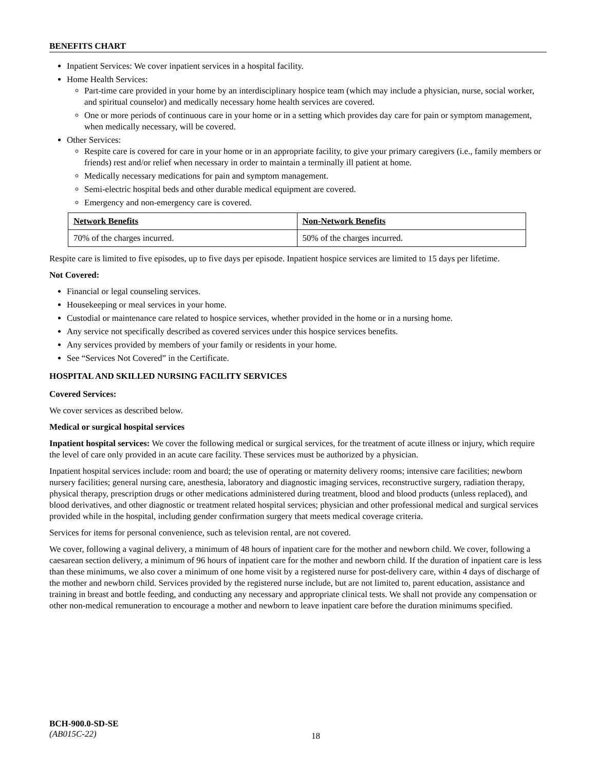BENEFITS CHART
Inpatient Services: We cover inpatient services in a hospital facility.
Home Health Services:
Part-time care provided in your home by an interdisciplinary hospice team (which may include a physician, nurse, social worker, and spiritual counselor) and medically necessary home health services are covered.
One or more periods of continuous care in your home or in a setting which provides day care for pain or symptom management, when medically necessary, will be covered.
Other Services:
Respite care is covered for care in your home or in an appropriate facility, to give your primary caregivers (i.e., family members or friends) rest and/or relief when necessary in order to maintain a terminally ill patient at home.
Medically necessary medications for pain and symptom management.
Semi-electric hospital beds and other durable medical equipment are covered.
Emergency and non-emergency care is covered.
| Network Benefits | Non-Network Benefits |
| --- | --- |
| 70% of the charges incurred. | 50% of the charges incurred. |
Respite care is limited to five episodes, up to five days per episode. Inpatient hospice services are limited to 15 days per lifetime.
Not Covered:
Financial or legal counseling services.
Housekeeping or meal services in your home.
Custodial or maintenance care related to hospice services, whether provided in the home or in a nursing home.
Any service not specifically described as covered services under this hospice services benefits.
Any services provided by members of your family or residents in your home.
See “Services Not Covered” in the Certificate.
HOSPITAL AND SKILLED NURSING FACILITY SERVICES
Covered Services:
We cover services as described below.
Medical or surgical hospital services
Inpatient hospital services: We cover the following medical or surgical services, for the treatment of acute illness or injury, which require the level of care only provided in an acute care facility. These services must be authorized by a physician.
Inpatient hospital services include: room and board; the use of operating or maternity delivery rooms; intensive care facilities; newborn nursery facilities; general nursing care, anesthesia, laboratory and diagnostic imaging services, reconstructive surgery, radiation therapy, physical therapy, prescription drugs or other medications administered during treatment, blood and blood products (unless replaced), and blood derivatives, and other diagnostic or treatment related hospital services; physician and other professional medical and surgical services provided while in the hospital, including gender confirmation surgery that meets medical coverage criteria.
Services for items for personal convenience, such as television rental, are not covered.
We cover, following a vaginal delivery, a minimum of 48 hours of inpatient care for the mother and newborn child. We cover, following a caesarean section delivery, a minimum of 96 hours of inpatient care for the mother and newborn child. If the duration of inpatient care is less than these minimums, we also cover a minimum of one home visit by a registered nurse for post-delivery care, within 4 days of discharge of the mother and newborn child. Services provided by the registered nurse include, but are not limited to, parent education, assistance and training in breast and bottle feeding, and conducting any necessary and appropriate clinical tests. We shall not provide any compensation or other non-medical remuneration to encourage a mother and newborn to leave inpatient care before the duration minimums specified.
BCH-900.0-SD-SE
(AB015C-22)
18